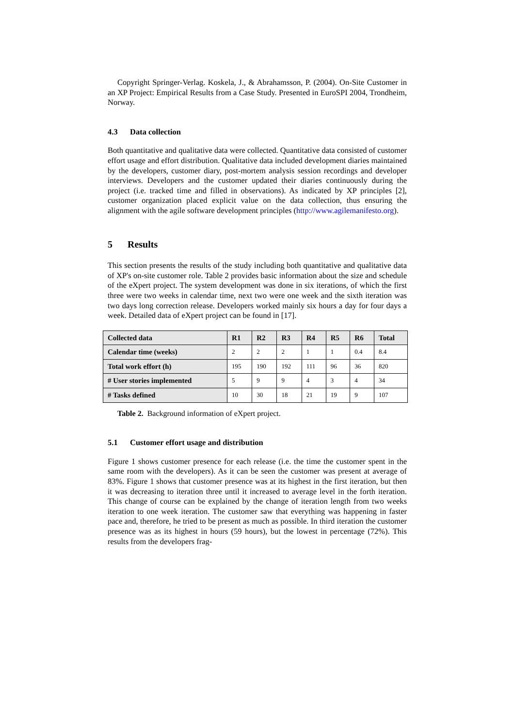Copyright Springer-Verlag. Koskela, J., & Abrahamsson, P. (2004). On-Site Customer in an XP Project: Empirical Results from a Case Study. Presented in EuroSPI 2004, Trondheim, Norway.
4.3 Data collection
Both quantitative and qualitative data were collected. Quantitative data consisted of customer effort usage and effort distribution. Qualitative data included development diaries maintained by the developers, customer diary, post-mortem analysis session recordings and developer interviews. Developers and the customer updated their diaries continuously during the project (i.e. tracked time and filled in observations). As indicated by XP principles [2], customer organization placed explicit value on the data collection, thus ensuring the alignment with the agile software development principles (http://www.agilemanifesto.org).
5 Results
This section presents the results of the study including both quantitative and qualitative data of XP's on-site customer role. Table 2 provides basic information about the size and schedule of the eXpert project. The system development was done in six iterations, of which the first three were two weeks in calendar time, next two were one week and the sixth iteration was two days long correction release. Developers worked mainly six hours a day for four days a week. Detailed data of eXpert project can be found in [17].
| Collected data | R1 | R2 | R3 | R4 | R5 | R6 | Total |
| --- | --- | --- | --- | --- | --- | --- | --- |
| Calendar time (weeks) | 2 | 2 | 2 | 1 | 1 | 0.4 | 8.4 |
| Total work effort (h) | 195 | 190 | 192 | 111 | 96 | 36 | 820 |
| # User stories implemented | 5 | 9 | 9 | 4 | 3 | 4 | 34 |
| # Tasks defined | 10 | 30 | 18 | 21 | 19 | 9 | 107 |
Table 2. Background information of eXpert project.
5.1 Customer effort usage and distribution
Figure 1 shows customer presence for each release (i.e. the time the customer spent in the same room with the developers). As it can be seen the customer was present at average of 83%. Figure 1 shows that customer presence was at its highest in the first iteration, but then it was decreasing to iteration three until it increased to average level in the forth iteration. This change of course can be explained by the change of iteration length from two weeks iteration to one week iteration. The customer saw that everything was happening in faster pace and, therefore, he tried to be present as much as possible. In third iteration the customer presence was as its highest in hours (59 hours), but the lowest in percentage (72%). This results from the developers frag-